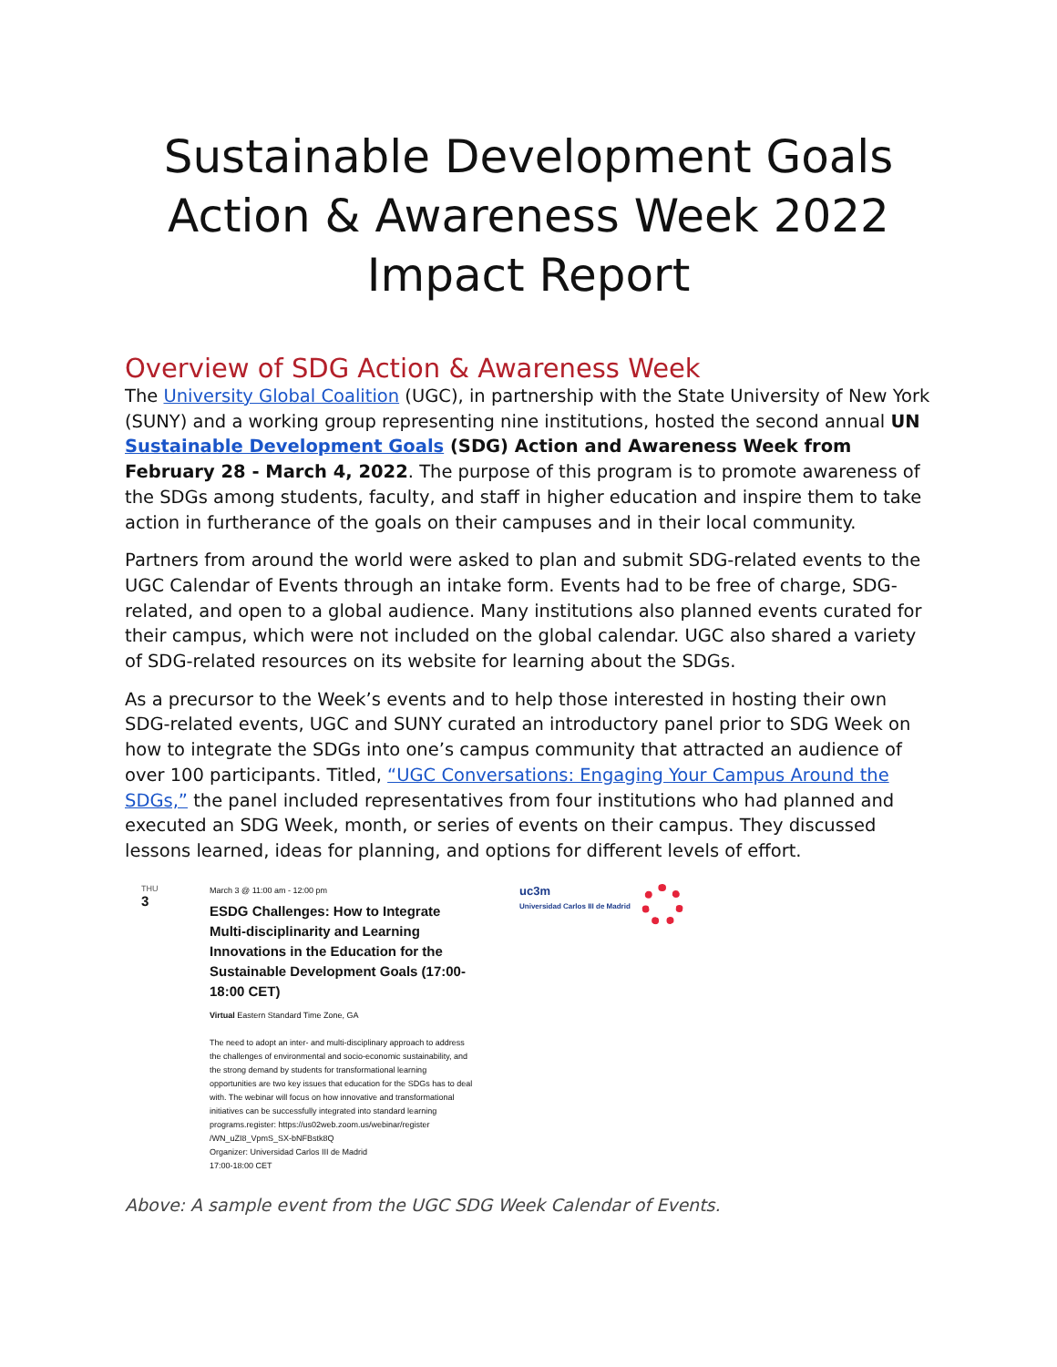Sustainable Development Goals
Action & Awareness Week 2022
Impact Report
Overview of SDG Action & Awareness Week
The University Global Coalition (UGC), in partnership with the State University of New York (SUNY) and a working group representing nine institutions, hosted the second annual UN Sustainable Development Goals (SDG) Action and Awareness Week from February 28 - March 4, 2022. The purpose of this program is to promote awareness of the SDGs among students, faculty, and staff in higher education and inspire them to take action in furtherance of the goals on their campuses and in their local community.
Partners from around the world were asked to plan and submit SDG-related events to the UGC Calendar of Events through an intake form. Events had to be free of charge, SDG-related, and open to a global audience. Many institutions also planned events curated for their campus, which were not included on the global calendar. UGC also shared a variety of SDG-related resources on its website for learning about the SDGs.
As a precursor to the Week’s events and to help those interested in hosting their own SDG-related events, UGC and SUNY curated an introductory panel prior to SDG Week on how to integrate the SDGs into one’s campus community that attracted an audience of over 100 participants. Titled, “UGC Conversations: Engaging Your Campus Around the SDGs,” the panel included representatives from four institutions who had planned and executed an SDG Week, month, or series of events on their campus. They discussed lessons learned, ideas for planning, and options for different levels of effort.
THU
3
March 3 @ 11:00 am - 12:00 pm
ESDG Challenges: How to Integrate Multi-disciplinarity and Learning Innovations in the Education for the Sustainable Development Goals (17:00-18:00 CET)
Virtual Eastern Standard Time Zone, GA
The need to adopt an inter- and multi-disciplinary approach to address the challenges of environmental and socio-economic sustainability, and the strong demand by students for transformational learning opportunities are two key issues that education for the SDGs has to deal with. The webinar will focus on how innovative and transformational initiatives can be successfully integrated into standard learning programs.register: https://us02web.zoom.us/webinar/register /WN_uZI8_VpmS_SX-bNFBstk8Q
Organizer: Universidad Carlos III de Madrid
17:00-18:00 CET
uc3m
Universidad Carlos III de Madrid
Above: A sample event from the UGC SDG Week Calendar of Events.